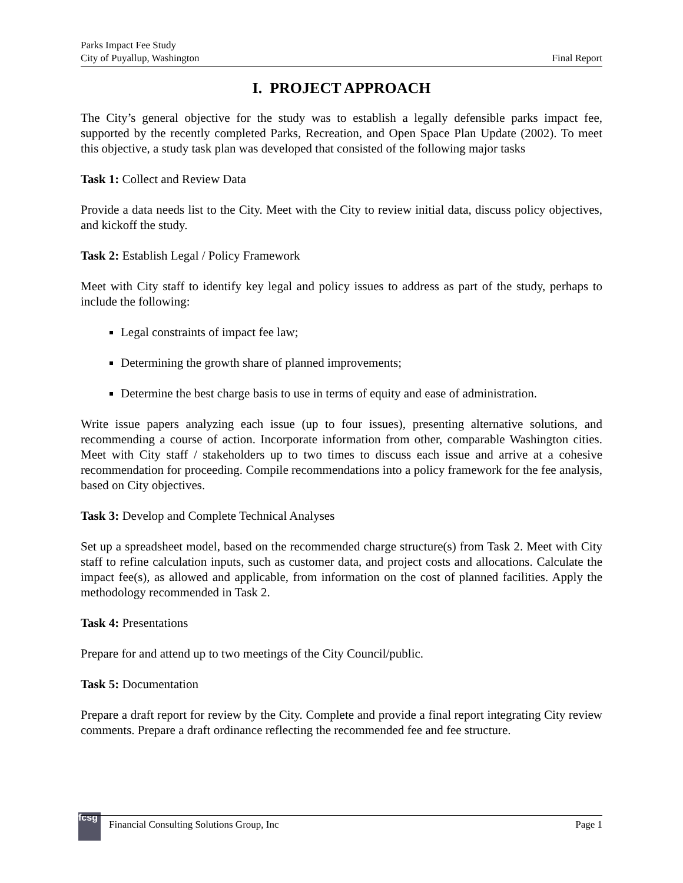Parks Impact Fee Study
City of Puyallup, Washington
Final Report
I. PROJECT APPROACH
The City’s general objective for the study was to establish a legally defensible parks impact fee, supported by the recently completed Parks, Recreation, and Open Space Plan Update (2002). To meet this objective, a study task plan was developed that consisted of the following major tasks
Task 1: Collect and Review Data
Provide a data needs list to the City. Meet with the City to review initial data, discuss policy objectives, and kickoff the study.
Task 2: Establish Legal / Policy Framework
Meet with City staff to identify key legal and policy issues to address as part of the study, perhaps to include the following:
Legal constraints of impact fee law;
Determining the growth share of planned improvements;
Determine the best charge basis to use in terms of equity and ease of administration.
Write issue papers analyzing each issue (up to four issues), presenting alternative solutions, and recommending a course of action. Incorporate information from other, comparable Washington cities. Meet with City staff / stakeholders up to two times to discuss each issue and arrive at a cohesive recommendation for proceeding. Compile recommendations into a policy framework for the fee analysis, based on City objectives.
Task 3: Develop and Complete Technical Analyses
Set up a spreadsheet model, based on the recommended charge structure(s) from Task 2. Meet with City staff to refine calculation inputs, such as customer data, and project costs and allocations. Calculate the impact fee(s), as allowed and applicable, from information on the cost of planned facilities. Apply the methodology recommended in Task 2.
Task 4: Presentations
Prepare for and attend up to two meetings of the City Council/public.
Task 5: Documentation
Prepare a draft report for review by the City. Complete and provide a final report integrating City review comments. Prepare a draft ordinance reflecting the recommended fee and fee structure.
fcsg
Financial Consulting Solutions Group, Inc Page 1